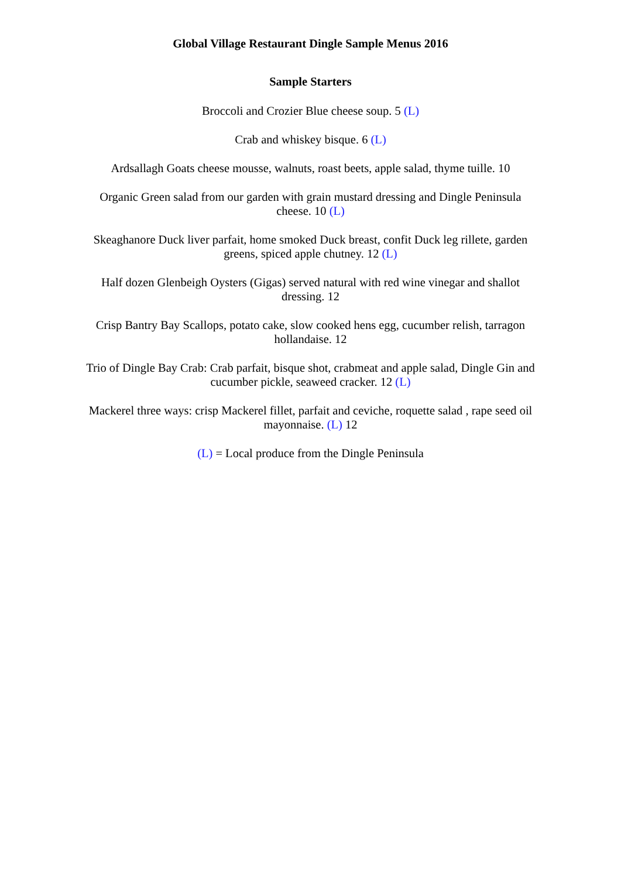Global Village Restaurant Dingle Sample Menus 2016
Sample Starters
Broccoli and Crozier Blue cheese soup. 5 (L)
Crab and whiskey bisque. 6 (L)
Ardsallagh Goats cheese mousse, walnuts, roast beets, apple salad, thyme tuille. 10
Organic Green salad from our garden with grain mustard dressing and Dingle Peninsula
cheese. 10 (L)
Skeaghanore Duck liver parfait, home smoked Duck breast, confit Duck leg rillete, garden
greens, spiced apple chutney. 12 (L)
Half dozen Glenbeigh Oysters (Gigas) served natural with red wine vinegar and shallot
dressing. 12
Crisp Bantry Bay Scallops, potato cake, slow cooked hens egg, cucumber relish, tarragon
hollandaise. 12
Trio of Dingle Bay Crab: Crab parfait, bisque shot, crabmeat and apple salad, Dingle Gin and
cucumber pickle, seaweed cracker. 12 (L)
Mackerel three ways: crisp Mackerel fillet, parfait and ceviche, roquette salad , rape seed oil
mayonnaise. (L) 12
(L) = Local produce from the Dingle Peninsula